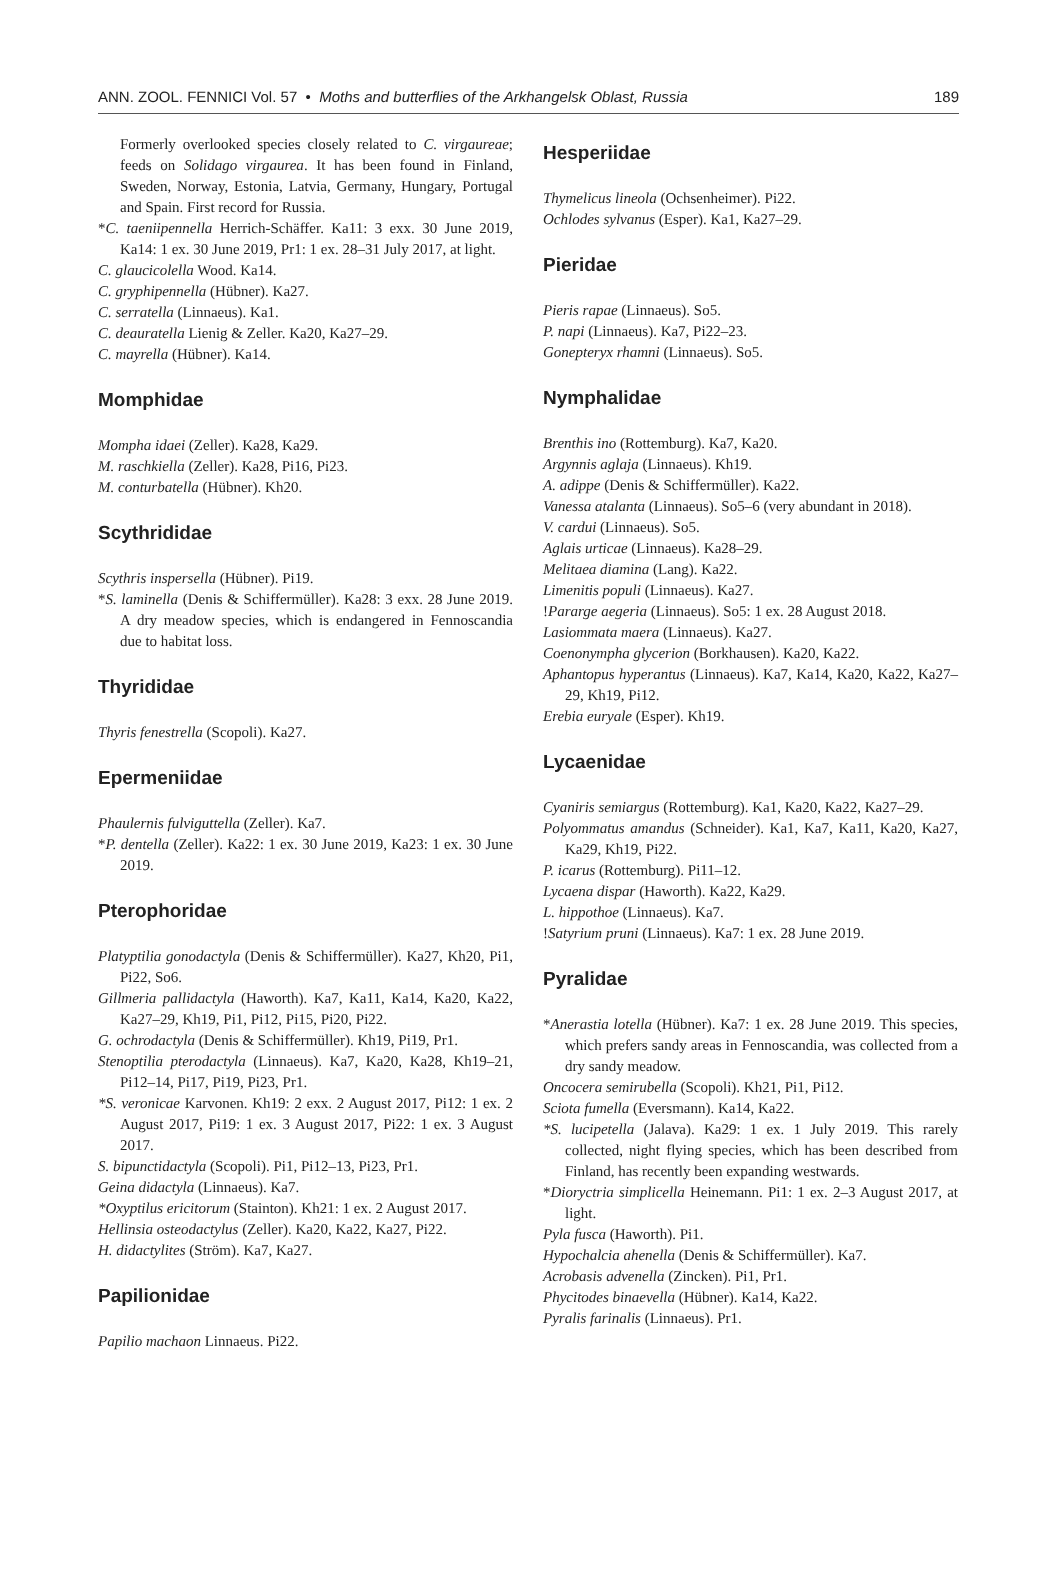ANN. ZOOL. FENNICI Vol. 57 • Moths and butterflies of the Arkhangelsk Oblast, Russia 189
Formerly overlooked species closely related to C. virgaureae; feeds on Solidago virgaurea. It has been found in Finland, Sweden, Norway, Estonia, Latvia, Germany, Hungary, Portugal and Spain. First record for Russia.
*C. taeniipennella Herrich-Schäffer. Ka11: 3 exx. 30 June 2019, Ka14: 1 ex. 30 June 2019, Pr1: 1 ex. 28–31 July 2017, at light.
C. glaucicolella Wood. Ka14.
C. gryphipennella (Hübner). Ka27.
C. serratella (Linnaeus). Ka1.
C. deauratella Lienig & Zeller. Ka20, Ka27–29.
C. mayrella (Hübner). Ka14.
Momphidae
Mompha idaei (Zeller). Ka28, Ka29.
M. raschkiella (Zeller). Ka28, Pi16, Pi23.
M. conturbatella (Hübner). Kh20.
Scythrididae
Scythris inspersella (Hübner). Pi19.
*S. laminella (Denis & Schiffermüller). Ka28: 3 exx. 28 June 2019. A dry meadow species, which is endangered in Fennoscandia due to habitat loss.
Thyrididae
Thyris fenestrella (Scopoli). Ka27.
Epermeniidae
Phaulernis fulviguttella (Zeller). Ka7.
*P. dentella (Zeller). Ka22: 1 ex. 30 June 2019, Ka23: 1 ex. 30 June 2019.
Pterophoridae
Platyptilia gonodactyla (Denis & Schiffermüller). Ka27, Kh20, Pi1, Pi22, So6.
Gillmeria pallidactyla (Haworth). Ka7, Ka11, Ka14, Ka20, Ka22, Ka27–29, Kh19, Pi1, Pi12, Pi15, Pi20, Pi22.
G. ochrodactyla (Denis & Schiffermüller). Kh19, Pi19, Pr1.
Stenoptilia pterodactyla (Linnaeus). Ka7, Ka20, Ka28, Kh19–21, Pi12–14, Pi17, Pi19, Pi23, Pr1.
*S. veronicae Karvonen. Kh19: 2 exx. 2 August 2017, Pi12: 1 ex. 2 August 2017, Pi19: 1 ex. 3 August 2017, Pi22: 1 ex. 3 August 2017.
S. bipunctidactyla (Scopoli). Pi1, Pi12–13, Pi23, Pr1.
Geina didactyla (Linnaeus). Ka7.
*Oxyptilus ericitorum (Stainton). Kh21: 1 ex. 2 August 2017.
Hellinsia osteodactylus (Zeller). Ka20, Ka22, Ka27, Pi22.
H. didactylites (Ström). Ka7, Ka27.
Papilionidae
Papilio machaon Linnaeus. Pi22.
Hesperiidae
Thymelicus lineola (Ochsenheimer). Pi22.
Ochlodes sylvanus (Esper). Ka1, Ka27–29.
Pieridae
Pieris rapae (Linnaeus). So5.
P. napi (Linnaeus). Ka7, Pi22–23.
Gonepteryx rhamni (Linnaeus). So5.
Nymphalidae
Brenthis ino (Rottemburg). Ka7, Ka20.
Argynnis aglaja (Linnaeus). Kh19.
A. adippe (Denis & Schiffermüller). Ka22.
Vanessa atalanta (Linnaeus). So5–6 (very abundant in 2018).
V. cardui (Linnaeus). So5.
Aglais urticae (Linnaeus). Ka28–29.
Melitaea diamina (Lang). Ka22.
Limenitis populi (Linnaeus). Ka27.
!Pararge aegeria (Linnaeus). So5: 1 ex. 28 August 2018.
Lasiommata maera (Linnaeus). Ka27.
Coenonympha glycerion (Borkhausen). Ka20, Ka22.
Aphantopus hyperantus (Linnaeus). Ka7, Ka14, Ka20, Ka22, Ka27–29, Kh19, Pi12.
Erebia euryale (Esper). Kh19.
Lycaenidae
Cyaniris semiargus (Rottemburg). Ka1, Ka20, Ka22, Ka27–29.
Polyommatus amandus (Schneider). Ka1, Ka7, Ka11, Ka20, Ka27, Ka29, Kh19, Pi22.
P. icarus (Rottemburg). Pi11–12.
Lycaena dispar (Haworth). Ka22, Ka29.
L. hippothoe (Linnaeus). Ka7.
!Satyrium pruni (Linnaeus). Ka7: 1 ex. 28 June 2019.
Pyralidae
*Anerastia lotella (Hübner). Ka7: 1 ex. 28 June 2019. This species, which prefers sandy areas in Fennoscandia, was collected from a dry sandy meadow.
Oncocera semirubella (Scopoli). Kh21, Pi1, Pi12.
Sciota fumella (Eversmann). Ka14, Ka22.
*S. lucipetella (Jalava). Ka29: 1 ex. 1 July 2019. This rarely collected, night flying species, which has been described from Finland, has recently been expanding westwards.
*Dioryctria simplicella Heinemann. Pi1: 1 ex. 2–3 August 2017, at light.
Pyla fusca (Haworth). Pi1.
Hypochalcia ahenella (Denis & Schiffermüller). Ka7.
Acrobasis advenella (Zincken). Pi1, Pr1.
Phycitodes binaevella (Hübner). Ka14, Ka22.
Pyralis farinalis (Linnaeus). Pr1.